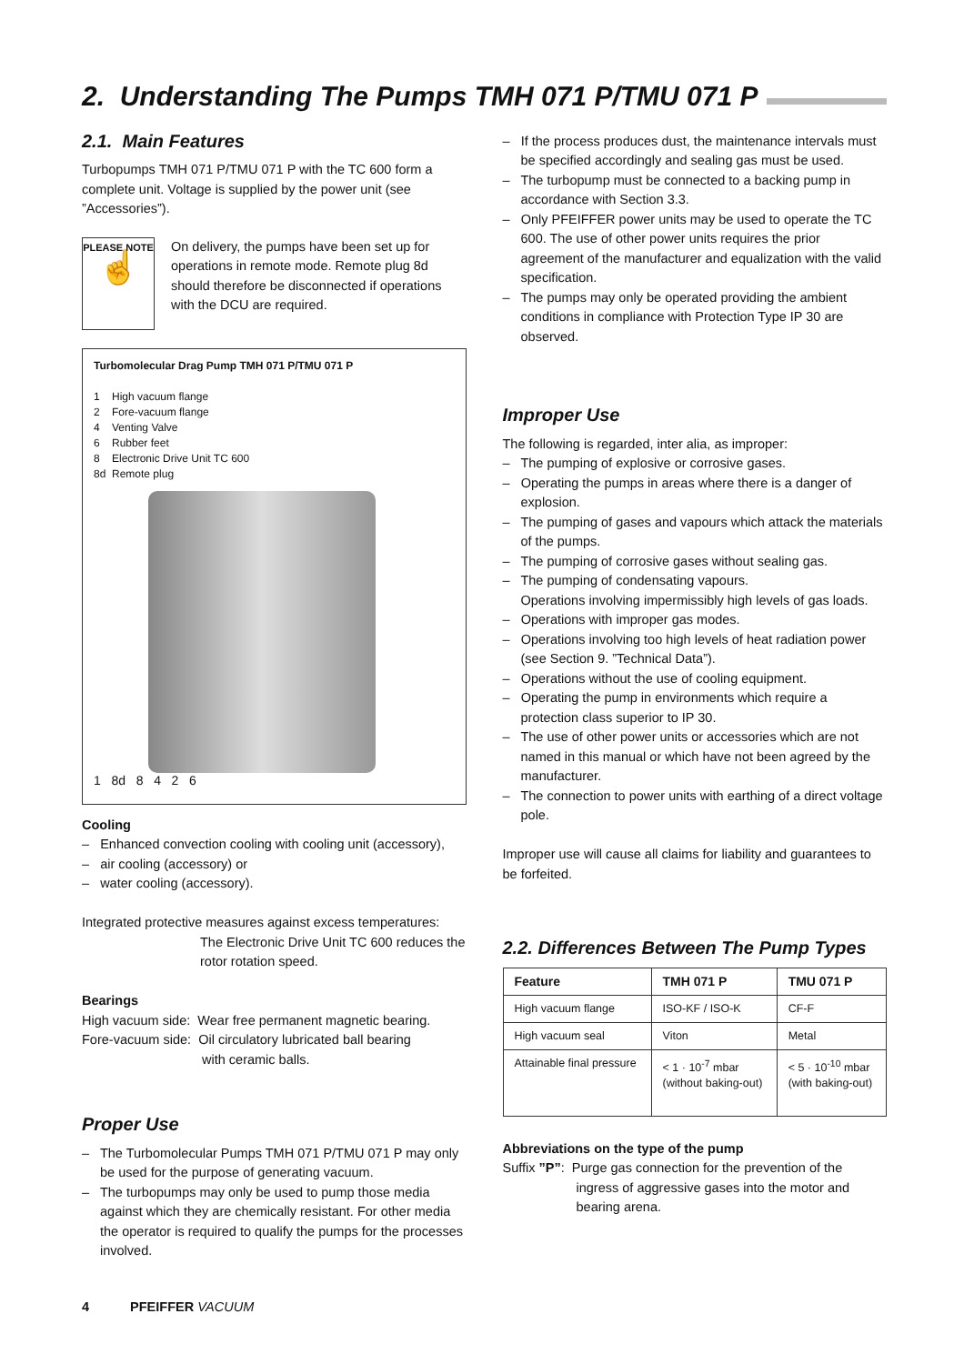2. Understanding The Pumps TMH 071 P/TMU 071 P
2.1. Main Features
Turbopumps TMH 071 P/TMU 071 P with the TC 600 form a complete unit. Voltage is supplied by the power unit (see ”Accessories”).
PLEASE NOTE
☝
On delivery, the pumps have been set up for operations in remote mode. Remote plug 8d should therefore be disconnected if operations with the DCU are required.
Turbomolecular Drag Pump TMH 071 P/TMU 071 P
1 High vacuum flange
2 Fore-vacuum flange
4 Venting Valve
6 Rubber feet
8 Electronic Drive Unit TC 600
8d Remote plug
1 8d 8 4 2 6
Cooling
– Enhanced convection cooling with cooling unit (accessory),
– air cooling (accessory) or
– water cooling (accessory).
Integrated protective measures against excess temperatures:
The Electronic Drive Unit TC 600 reduces the rotor rotation speed.
Bearings
High vacuum side: Wear free permanent magnetic bearing.
Fore-vacuum side: Oil circulatory lubricated ball bearing
with ceramic balls.
Proper Use
– The Turbomolecular Pumps TMH 071 P/TMU 071 P may only be used for the purpose of generating vacuum.
– The turbopumps may only be used to pump those media against which they are chemically resistant. For other media the operator is required to qualify the pumps for the processes involved.
– If the process produces dust, the maintenance intervals must be specified accordingly and sealing gas must be used.
– The turbopump must be connected to a backing pump in accordance with Section 3.3.
– Only PFEIFFER power units may be used to operate the TC 600. The use of other power units requires the prior agreement of the manufacturer and equalization with the valid specification.
– The pumps may only be operated providing the ambient conditions in compliance with Protection Type IP 30 are observed.
Improper Use
The following is regarded, inter alia, as improper:
– The pumping of explosive or corrosive gases.
– Operating the pumps in areas where there is a danger of explosion.
– The pumping of gases and vapours which attack the materials of the pumps.
– The pumping of corrosive gases without sealing gas.
– The pumping of condensating vapours.
Operations involving impermissibly high levels of gas loads.
– Operations with improper gas modes.
– Operations involving too high levels of heat radiation power (see Section 9. ”Technical Data”).
– Operations without the use of cooling equipment.
– Operating the pump in environments which require a protection class superior to IP 30.
– The use of other power units or accessories which are not named in this manual or which have not been agreed by the manufacturer.
– The connection to power units with earthing of a direct voltage pole.
Improper use will cause all claims for liability and guarantees to be forfeited.
2.2. Differences Between The Pump Types
| Feature | TMH 071 P | TMU 071 P |
| --- | --- | --- |
| High vacuum flange | ISO-KF / ISO-K | CF-F |
| High vacuum seal | Viton | Metal |
| Attainable final pressure | < 1 · 10<sup>-7</sup> mbar (without baking-out) | < 5 · 10<sup>-10</sup> mbar (with baking-out) |
Abbreviations on the type of the pump
Suffix ”P”: Purge gas connection for the prevention of the
ingress of aggressive gases into the motor and bearing arena.
4 PFEIFFER VACUUM